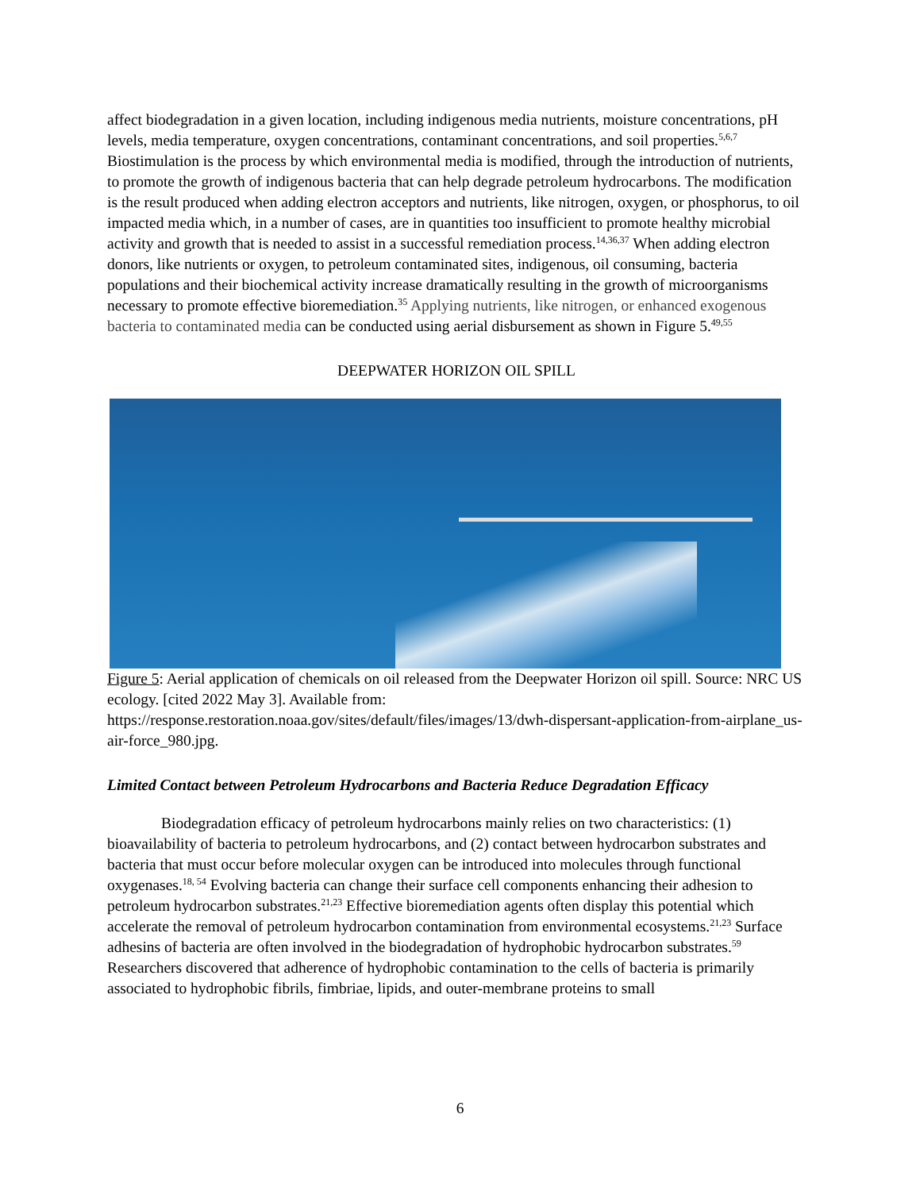affect biodegradation in a given location, including indigenous media nutrients, moisture concentrations, pH levels, media temperature, oxygen concentrations, contaminant concentrations, and soil properties.<sup>5,6,7</sup> Biostimulation is the process by which environmental media is modified, through the introduction of nutrients, to promote the growth of indigenous bacteria that can help degrade petroleum hydrocarbons. The modification is the result produced when adding electron acceptors and nutrients, like nitrogen, oxygen, or phosphorus, to oil impacted media which, in a number of cases, are in quantities too insufficient to promote healthy microbial activity and growth that is needed to assist in a successful remediation process.<sup>14,36,37</sup> When adding electron donors, like nutrients or oxygen, to petroleum contaminated sites, indigenous, oil consuming, bacteria populations and their biochemical activity increase dramatically resulting in the growth of microorganisms necessary to promote effective bioremediation.<sup>35</sup> Applying nutrients, like nitrogen, or enhanced exogenous bacteria to contaminated media can be conducted using aerial disbursement as shown in Figure 5.<sup>49,55</sup>
DEEPWATER HORIZON OIL SPILL
Figure 5: Aerial application of chemicals on oil released from the Deepwater Horizon oil spill. Source: NRC US ecology. [cited 2022 May 3]. Available from: https://response.restoration.noaa.gov/sites/default/files/images/13/dwh-dispersant-application-from-airplane_us-air-force_980.jpg.
Limited Contact between Petroleum Hydrocarbons and Bacteria Reduce Degradation Efficacy
Biodegradation efficacy of petroleum hydrocarbons mainly relies on two characteristics: (1) bioavailability of bacteria to petroleum hydrocarbons, and (2) contact between hydrocarbon substrates and bacteria that must occur before molecular oxygen can be introduced into molecules through functional oxygenases.<sup>18, 54</sup> Evolving bacteria can change their surface cell components enhancing their adhesion to petroleum hydrocarbon substrates.<sup>21,23</sup> Effective bioremediation agents often display this potential which accelerate the removal of petroleum hydrocarbon contamination from environmental ecosystems.<sup>21,23</sup> Surface adhesins of bacteria are often involved in the biodegradation of hydrophobic hydrocarbon substrates.<sup>59</sup> Researchers discovered that adherence of hydrophobic contamination to the cells of bacteria is primarily associated to hydrophobic fibrils, fimbriae, lipids, and outer-membrane proteins to small
6